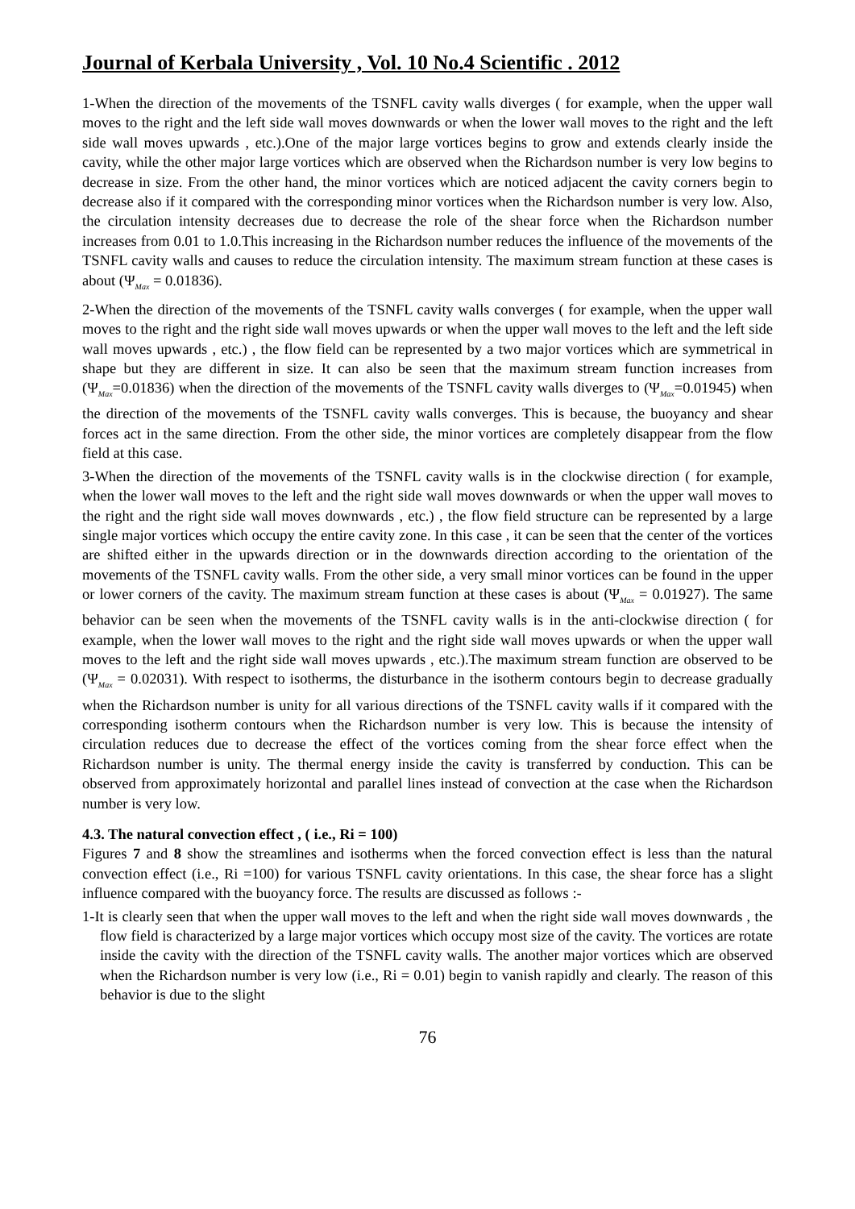Journal of Kerbala University , Vol. 10 No.4 Scientific . 2012
1-When the direction of the movements of the TSNFL cavity walls diverges ( for example, when the upper wall moves to the right and the left side wall moves downwards or when the lower wall moves to the right and the left side wall moves upwards , etc.).One of the major large vortices begins to grow and extends clearly inside the cavity, while the other major large vortices which are observed when the Richardson number is very low begins to decrease in size. From the other hand, the minor vortices which are noticed adjacent the cavity corners begin to decrease also if it compared with the corresponding minor vortices when the Richardson number is very low. Also, the circulation intensity decreases due to decrease the role of the shear force when the Richardson number increases from 0.01 to 1.0.This increasing in the Richardson number reduces the influence of the movements of the TSNFL cavity walls and causes to reduce the circulation intensity. The maximum stream function at these cases is about (Ψ<sub>Max</sub> = 0.01836).
2-When the direction of the movements of the TSNFL cavity walls converges ( for example, when the upper wall moves to the right and the right side wall moves upwards or when the upper wall moves to the left and the left side wall moves upwards , etc.) , the flow field can be represented by a two major vortices which are symmetrical in shape but they are different in size. It can also be seen that the maximum stream function increases from (Ψ<sub>Max</sub>=0.01836) when the direction of the movements of the TSNFL cavity walls diverges to (Ψ<sub>Max</sub>=0.01945) when the direction of the movements of the TSNFL cavity walls converges. This is because, the buoyancy and shear forces act in the same direction. From the other side, the minor vortices are completely disappear from the flow field at this case.
3-When the direction of the movements of the TSNFL cavity walls is in the clockwise direction ( for example, when the lower wall moves to the left and the right side wall moves downwards or when the upper wall moves to the right and the right side wall moves downwards , etc.) , the flow field structure can be represented by a large single major vortices which occupy the entire cavity zone. In this case , it can be seen that the center of the vortices are shifted either in the upwards direction or in the downwards direction according to the orientation of the movements of the TSNFL cavity walls. From the other side, a very small minor vortices can be found in the upper or lower corners of the cavity. The maximum stream function at these cases is about (Ψ<sub>Max</sub> = 0.01927). The same behavior can be seen when the movements of the TSNFL cavity walls is in the anti-clockwise direction ( for example, when the lower wall moves to the right and the right side wall moves upwards or when the upper wall moves to the left and the right side wall moves upwards , etc.).The maximum stream function are observed to be (Ψ<sub>Max</sub> = 0.02031). With respect to isotherms, the disturbance in the isotherm contours begin to decrease gradually when the Richardson number is unity for all various directions of the TSNFL cavity walls if it compared with the corresponding isotherm contours when the Richardson number is very low. This is because the intensity of circulation reduces due to decrease the effect of the vortices coming from the shear force effect when the Richardson number is unity. The thermal energy inside the cavity is transferred by conduction. This can be observed from approximately horizontal and parallel lines instead of convection at the case when the Richardson number is very low.
4.3. The natural convection effect , ( i.e., Ri = 100)
Figures 7 and 8 show the streamlines and isotherms when the forced convection effect is less than the natural convection effect (i.e., Ri =100) for various TSNFL cavity orientations. In this case, the shear force has a slight influence compared with the buoyancy force. The results are discussed as follows :-
1-It is clearly seen that when the upper wall moves to the left and when the right side wall moves downwards , the flow field is characterized by a large major vortices which occupy most size of the cavity. The vortices are rotate inside the cavity with the direction of the TSNFL cavity walls. The another major vortices which are observed when the Richardson number is very low (i.e., Ri = 0.01) begin to vanish rapidly and clearly. The reason of this behavior is due to the slight
76